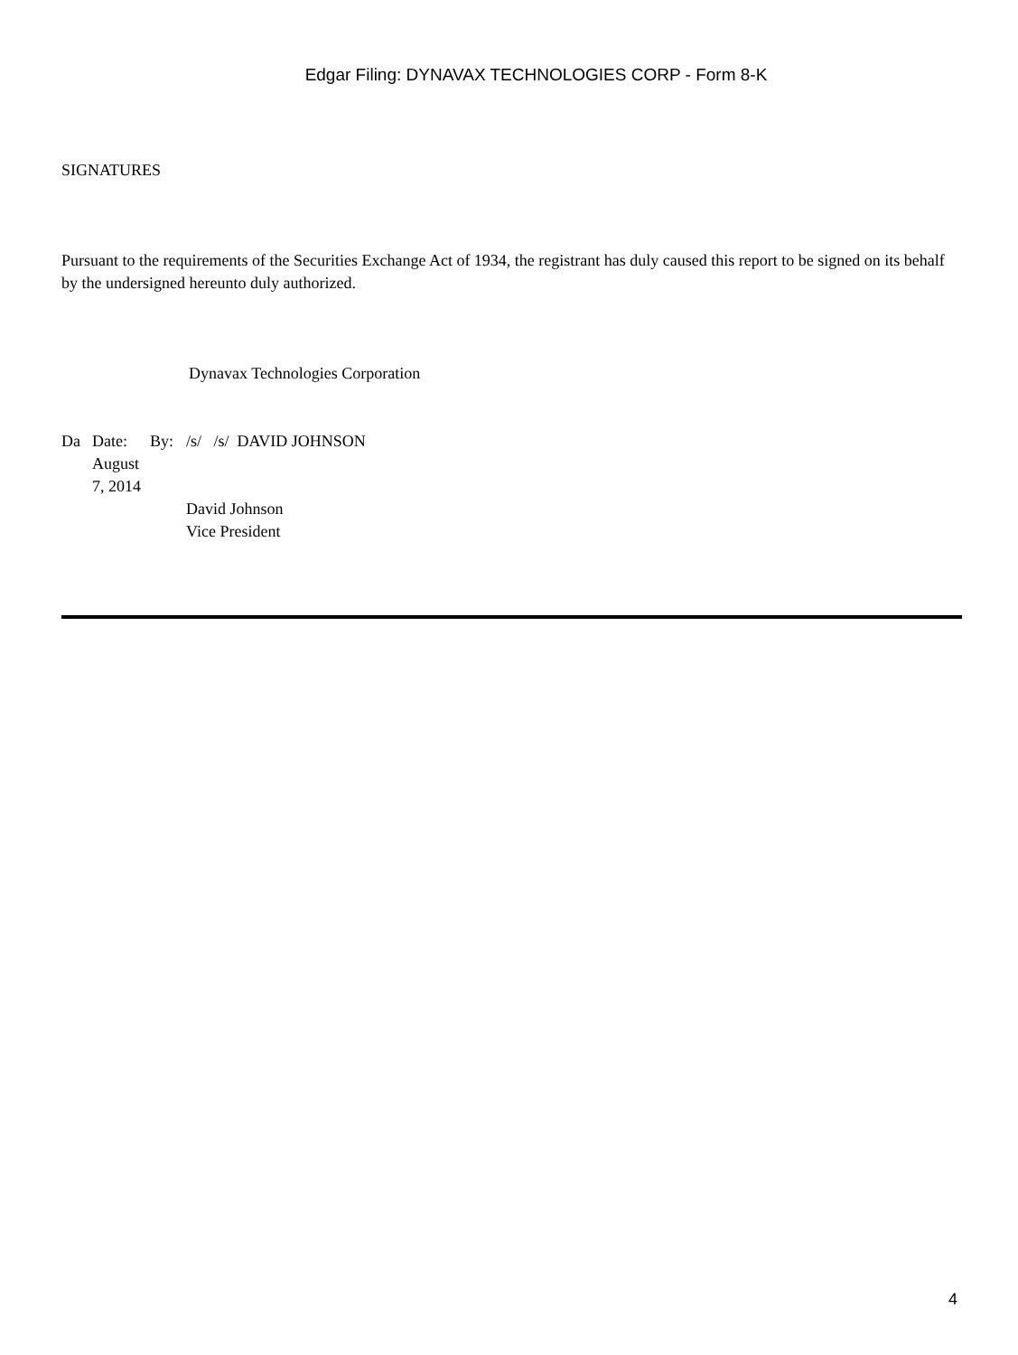Edgar Filing: DYNAVAX TECHNOLOGIES CORP - Form 8-K
SIGNATURES
Pursuant to the requirements of the Securities Exchange Act of 1934, the registrant has duly caused this report to be signed on its behalf by the undersigned hereunto duly authorized.
Dynavax Technologies Corporation
| Da | Date: August 7, 2014 | By: | /s/ /s/ DAVID JOHNSON |
| | | | David Johnson Vice President |
4